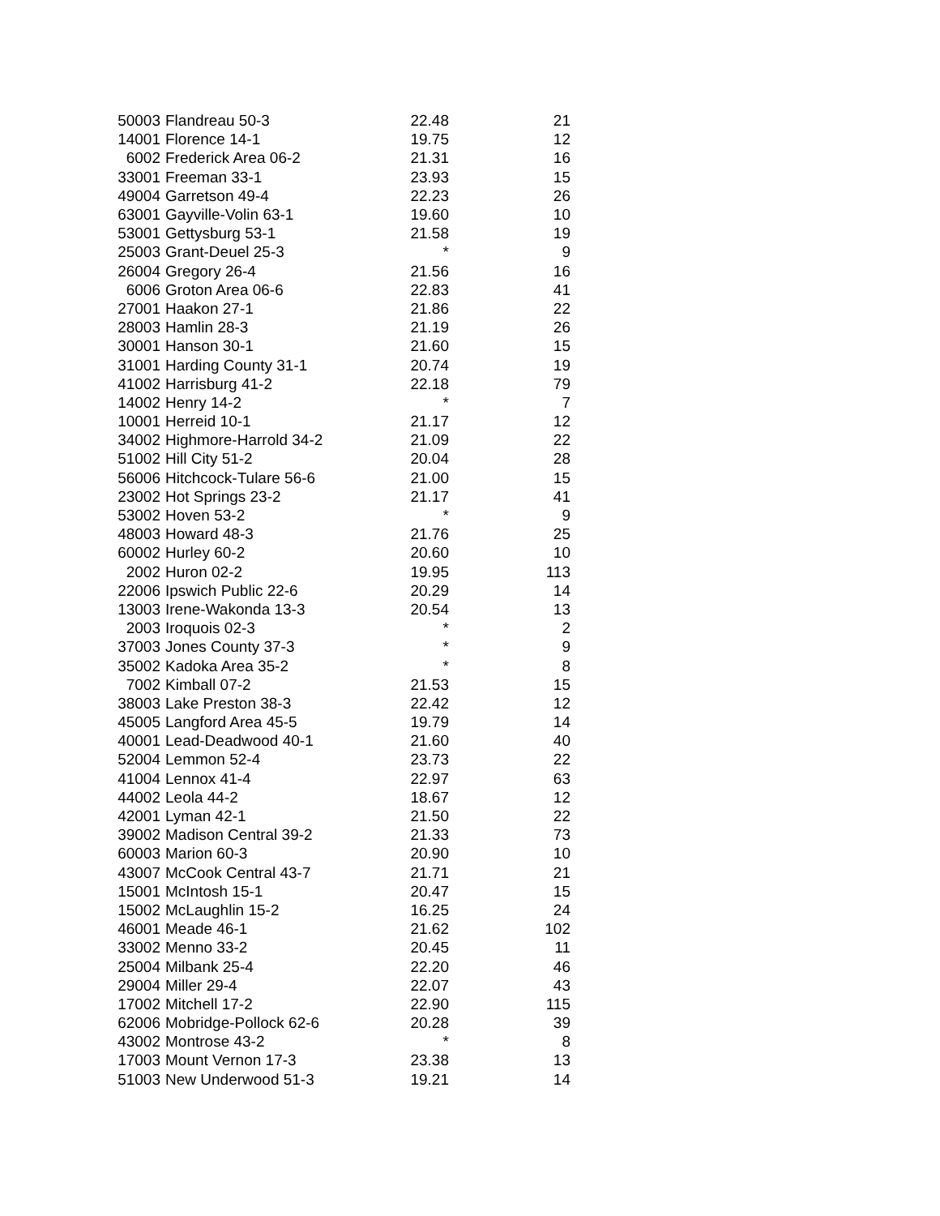| 50003 | Flandreau 50-3 | 22.48 | 21 |
| 14001 | Florence 14-1 | 19.75 | 12 |
| 6002 | Frederick Area 06-2 | 21.31 | 16 |
| 33001 | Freeman 33-1 | 23.93 | 15 |
| 49004 | Garretson 49-4 | 22.23 | 26 |
| 63001 | Gayville-Volin 63-1 | 19.60 | 10 |
| 53001 | Gettysburg 53-1 | 21.58 | 19 |
| 25003 | Grant-Deuel 25-3 | * | 9 |
| 26004 | Gregory 26-4 | 21.56 | 16 |
| 6006 | Groton Area 06-6 | 22.83 | 41 |
| 27001 | Haakon 27-1 | 21.86 | 22 |
| 28003 | Hamlin 28-3 | 21.19 | 26 |
| 30001 | Hanson 30-1 | 21.60 | 15 |
| 31001 | Harding County 31-1 | 20.74 | 19 |
| 41002 | Harrisburg 41-2 | 22.18 | 79 |
| 14002 | Henry 14-2 | * | 7 |
| 10001 | Herreid 10-1 | 21.17 | 12 |
| 34002 | Highmore-Harrold 34-2 | 21.09 | 22 |
| 51002 | Hill City 51-2 | 20.04 | 28 |
| 56006 | Hitchcock-Tulare 56-6 | 21.00 | 15 |
| 23002 | Hot Springs 23-2 | 21.17 | 41 |
| 53002 | Hoven 53-2 | * | 9 |
| 48003 | Howard 48-3 | 21.76 | 25 |
| 60002 | Hurley 60-2 | 20.60 | 10 |
| 2002 | Huron 02-2 | 19.95 | 113 |
| 22006 | Ipswich Public 22-6 | 20.29 | 14 |
| 13003 | Irene-Wakonda 13-3 | 20.54 | 13 |
| 2003 | Iroquois 02-3 | * | 2 |
| 37003 | Jones County 37-3 | * | 9 |
| 35002 | Kadoka Area 35-2 | * | 8 |
| 7002 | Kimball 07-2 | 21.53 | 15 |
| 38003 | Lake Preston 38-3 | 22.42 | 12 |
| 45005 | Langford Area 45-5 | 19.79 | 14 |
| 40001 | Lead-Deadwood 40-1 | 21.60 | 40 |
| 52004 | Lemmon 52-4 | 23.73 | 22 |
| 41004 | Lennox 41-4 | 22.97 | 63 |
| 44002 | Leola 44-2 | 18.67 | 12 |
| 42001 | Lyman 42-1 | 21.50 | 22 |
| 39002 | Madison Central 39-2 | 21.33 | 73 |
| 60003 | Marion 60-3 | 20.90 | 10 |
| 43007 | McCook Central 43-7 | 21.71 | 21 |
| 15001 | McIntosh 15-1 | 20.47 | 15 |
| 15002 | McLaughlin 15-2 | 16.25 | 24 |
| 46001 | Meade 46-1 | 21.62 | 102 |
| 33002 | Menno 33-2 | 20.45 | 11 |
| 25004 | Milbank 25-4 | 22.20 | 46 |
| 29004 | Miller 29-4 | 22.07 | 43 |
| 17002 | Mitchell 17-2 | 22.90 | 115 |
| 62006 | Mobridge-Pollock 62-6 | 20.28 | 39 |
| 43002 | Montrose 43-2 | * | 8 |
| 17003 | Mount Vernon 17-3 | 23.38 | 13 |
| 51003 | New Underwood 51-3 | 19.21 | 14 |